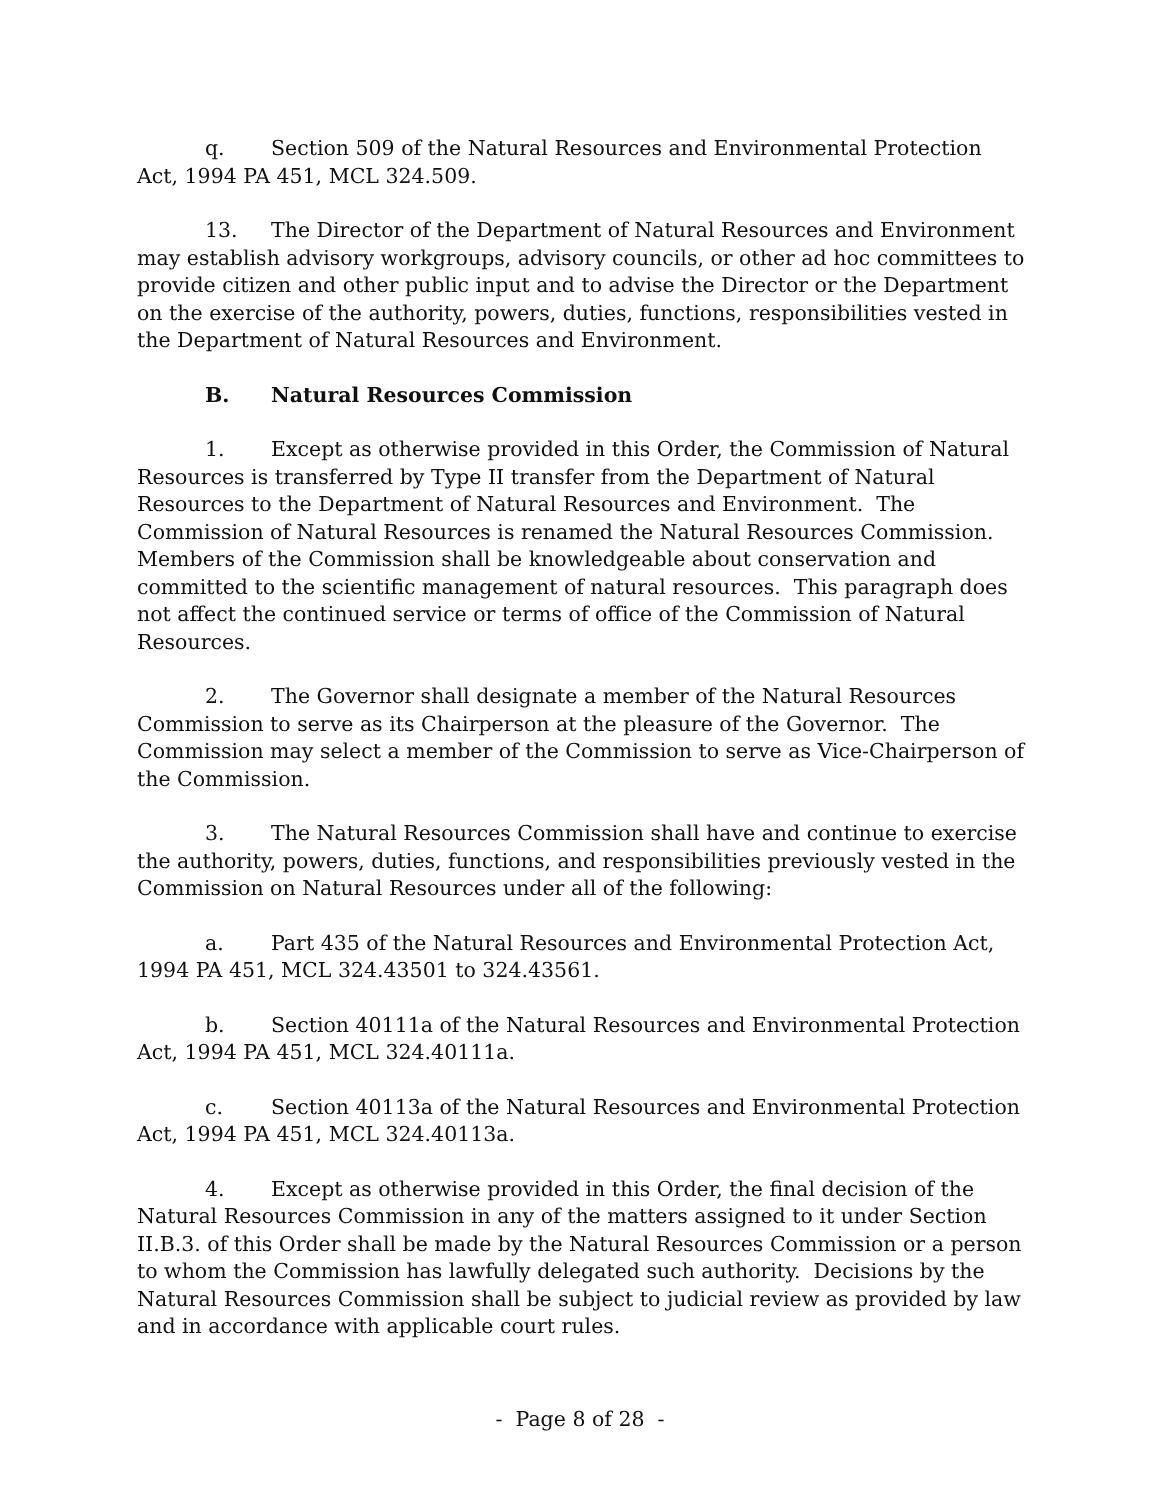q. Section 509 of the Natural Resources and Environmental Protection Act, 1994 PA 451, MCL 324.509.
13. The Director of the Department of Natural Resources and Environment may establish advisory workgroups, advisory councils, or other ad hoc committees to provide citizen and other public input and to advise the Director or the Department on the exercise of the authority, powers, duties, functions, responsibilities vested in the Department of Natural Resources and Environment.
B. Natural Resources Commission
1. Except as otherwise provided in this Order, the Commission of Natural Resources is transferred by Type II transfer from the Department of Natural Resources to the Department of Natural Resources and Environment. The Commission of Natural Resources is renamed the Natural Resources Commission. Members of the Commission shall be knowledgeable about conservation and committed to the scientific management of natural resources. This paragraph does not affect the continued service or terms of office of the Commission of Natural Resources.
2. The Governor shall designate a member of the Natural Resources Commission to serve as its Chairperson at the pleasure of the Governor. The Commission may select a member of the Commission to serve as Vice-Chairperson of the Commission.
3. The Natural Resources Commission shall have and continue to exercise the authority, powers, duties, functions, and responsibilities previously vested in the Commission on Natural Resources under all of the following:
a. Part 435 of the Natural Resources and Environmental Protection Act, 1994 PA 451, MCL 324.43501 to 324.43561.
b. Section 40111a of the Natural Resources and Environmental Protection Act, 1994 PA 451, MCL 324.40111a.
c. Section 40113a of the Natural Resources and Environmental Protection Act, 1994 PA 451, MCL 324.40113a.
4. Except as otherwise provided in this Order, the final decision of the Natural Resources Commission in any of the matters assigned to it under Section II.B.3. of this Order shall be made by the Natural Resources Commission or a person to whom the Commission has lawfully delegated such authority. Decisions by the Natural Resources Commission shall be subject to judicial review as provided by law and in accordance with applicable court rules.
- Page 8 of 28 -